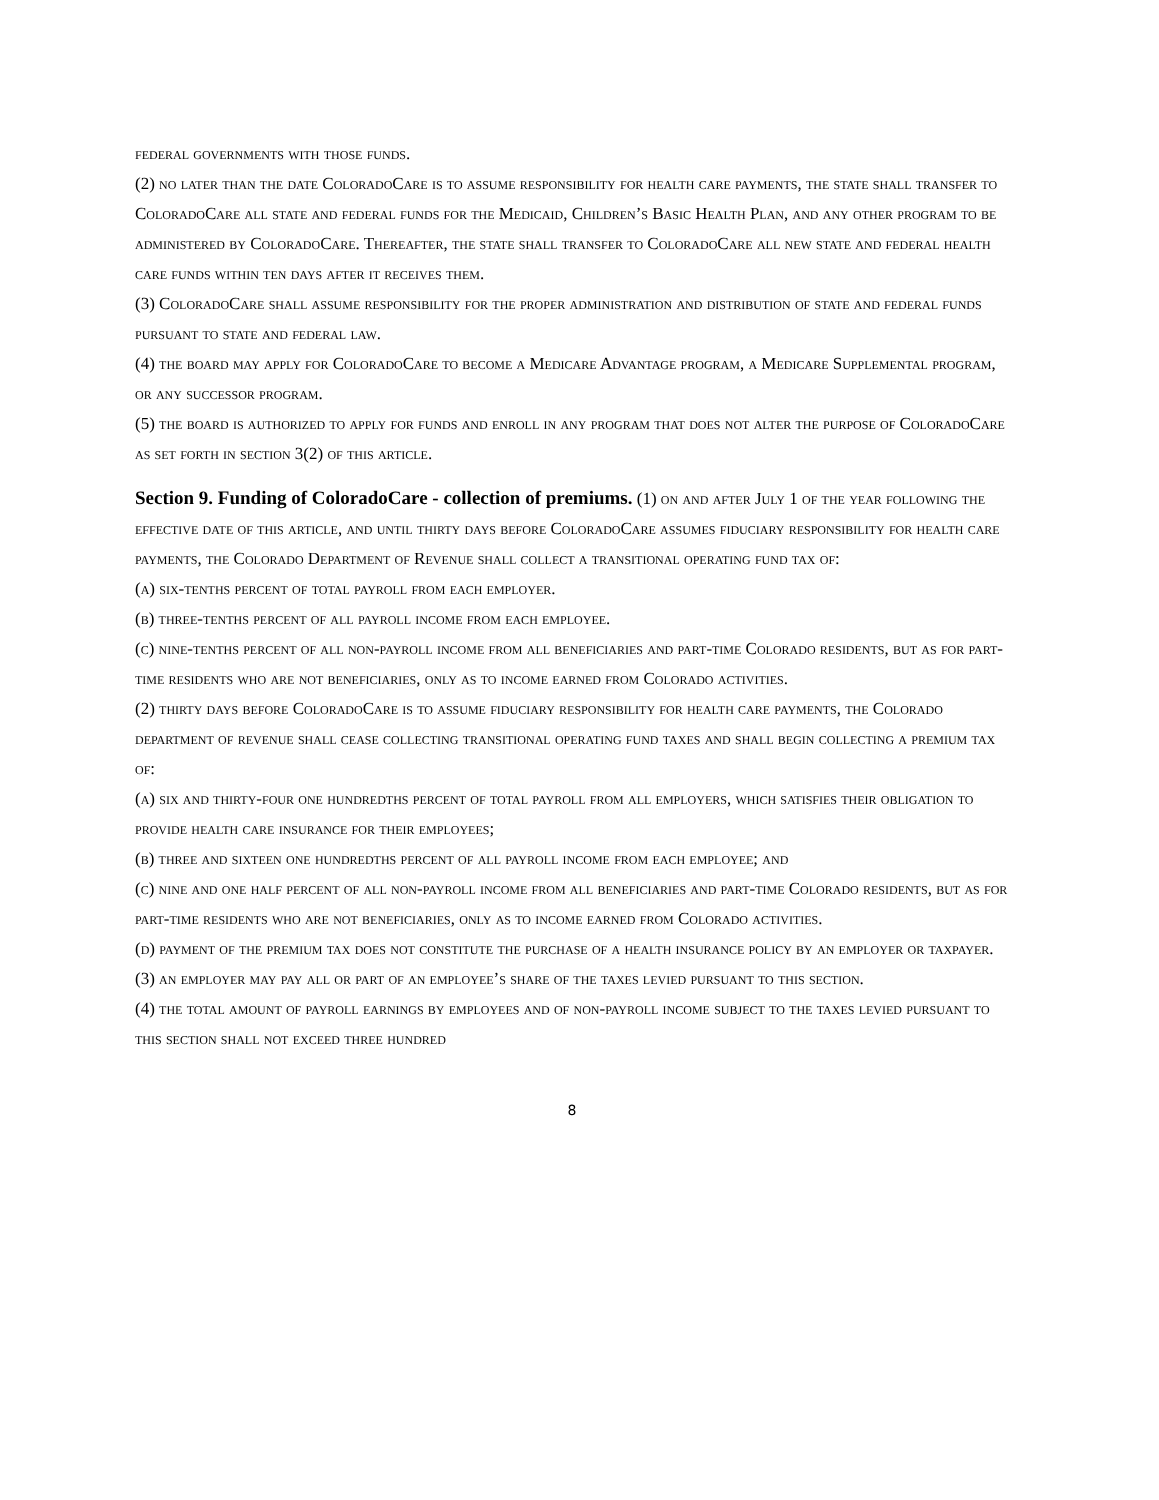federal governments with those funds.
(2) no later than the date ColoradoCare is to assume responsibility for health care payments, the state shall transfer to ColoradoCare all state and federal funds for the Medicaid, Children’s Basic Health Plan, and any other program to be administered by ColoradoCare. Thereafter, the state shall transfer to ColoradoCare all new state and federal health care funds within ten days after it receives them.
(3) ColoradoCare shall assume responsibility for the proper administration and distribution of state and federal funds pursuant to state and federal law.
(4) the board may apply for ColoradoCare to become a Medicare Advantage program, a Medicare Supplemental program, or any successor program.
(5) the board is authorized to apply for funds and enroll in any program that does not alter the purpose of ColoradoCare as set forth in section 3(2) of this article.
Section 9. Funding of ColoradoCare - collection of premiums. (1) on and after July 1 of the year following the effective date of this article, and until thirty days before ColoradoCare assumes fiduciary responsibility for health care payments, the Colorado Department of Revenue shall collect a transitional operating fund tax of:
(a) six-tenths percent of total payroll from each employer.
(b) three-tenths percent of all payroll income from each employee.
(c) nine-tenths percent of all non-payroll income from all beneficiaries and part-time Colorado residents, but as for part-time residents who are not beneficiaries, only as to income earned from Colorado activities.
(2) thirty days before ColoradoCare is to assume fiduciary responsibility for health care payments, the Colorado department of revenue shall cease collecting transitional operating fund taxes and shall begin collecting a premium tax of:
(a) six and thirty-four one hundredths percent of total payroll from all employers, which satisfies their obligation to provide health care insurance for their employees;
(b) three and sixteen one hundredths percent of all payroll income from each employee; and
(c) nine and one half percent of all non-payroll income from all beneficiaries and part-time Colorado residents, but as for part-time residents who are not beneficiaries, only as to income earned from Colorado activities.
(d) payment of the premium tax does not constitute the purchase of a health insurance policy by an employer or taxpayer.
(3) an employer may pay all or part of an employee’s share of the taxes levied pursuant to this section.
(4) the total amount of payroll earnings by employees and of non-payroll income subject to the taxes levied pursuant to this section shall not exceed three hundred
8